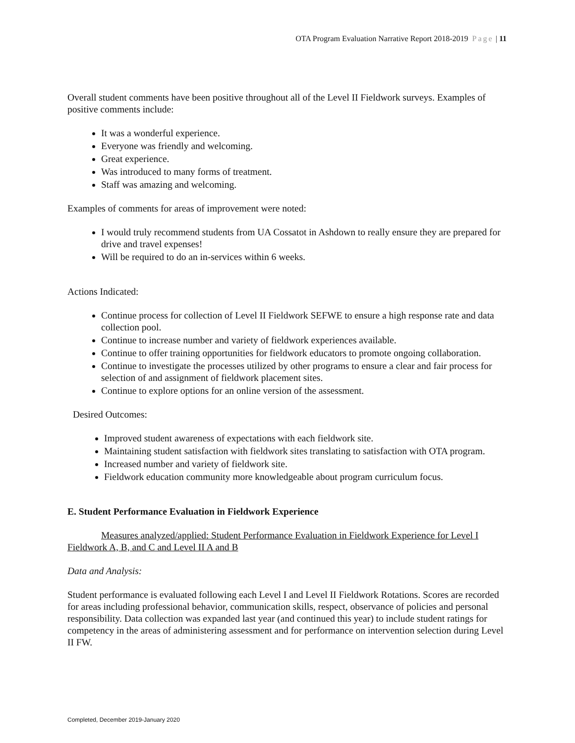OTA Program Evaluation Narrative Report 2018-2019 Page | 11
Overall student comments have been positive throughout all of the Level II Fieldwork surveys. Examples of positive comments include:
It was a wonderful experience.
Everyone was friendly and welcoming.
Great experience.
Was introduced to many forms of treatment.
Staff was amazing and welcoming.
Examples of comments for areas of improvement were noted:
I would truly recommend students from UA Cossatot in Ashdown to really ensure they are prepared for drive and travel expenses!
Will be required to do an in-services within 6 weeks.
Actions Indicated:
Continue process for collection of Level II Fieldwork SEFWE to ensure a high response rate and data collection pool.
Continue to increase number and variety of fieldwork experiences available.
Continue to offer training opportunities for fieldwork educators to promote ongoing collaboration.
Continue to investigate the processes utilized by other programs to ensure a clear and fair process for selection of and assignment of fieldwork placement sites.
Continue to explore options for an online version of the assessment.
Desired Outcomes:
Improved student awareness of expectations with each fieldwork site.
Maintaining student satisfaction with fieldwork sites translating to satisfaction with OTA program.
Increased number and variety of fieldwork site.
Fieldwork education community more knowledgeable about program curriculum focus.
E. Student Performance Evaluation in Fieldwork Experience
Measures analyzed/applied: Student Performance Evaluation in Fieldwork Experience for Level I Fieldwork A, B, and C and Level II A and B
Data and Analysis:
Student performance is evaluated following each Level I and Level II Fieldwork Rotations. Scores are recorded for areas including professional behavior, communication skills, respect, observance of policies and personal responsibility. Data collection was expanded last year (and continued this year) to include student ratings for competency in the areas of administering assessment and for performance on intervention selection during Level II FW.
Completed, December 2019-January 2020